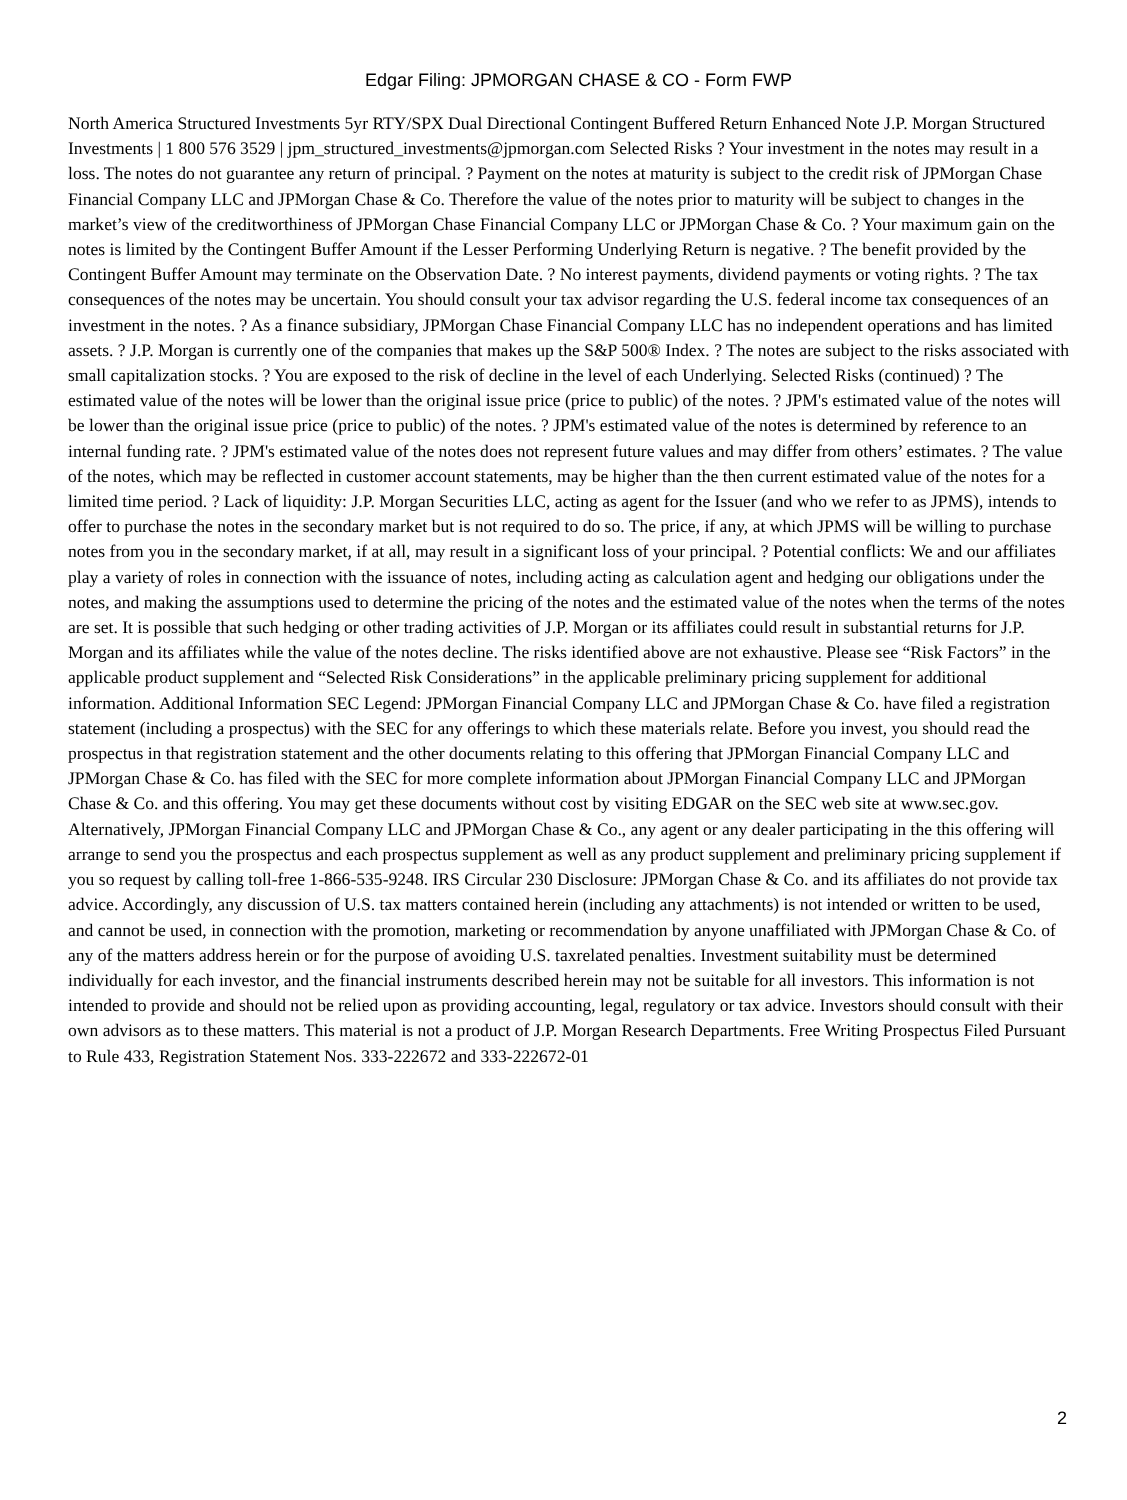Edgar Filing: JPMORGAN CHASE & CO - Form FWP
North America Structured Investments 5yr RTY/SPX Dual Directional Contingent Buffered Return Enhanced Note J.P. Morgan Structured Investments | 1 800 576 3529 | jpm_structured_investments@jpmorgan.com Selected Risks ? Your investment in the notes may result in a loss. The notes do not guarantee any return of principal. ? Payment on the notes at maturity is subject to the credit risk of JPMorgan Chase Financial Company LLC and JPMorgan Chase & Co. Therefore the value of the notes prior to maturity will be subject to changes in the market’s view of the creditworthiness of JPMorgan Chase Financial Company LLC or JPMorgan Chase & Co. ? Your maximum gain on the notes is limited by the Contingent Buffer Amount if the Lesser Performing Underlying Return is negative. ? The benefit provided by the Contingent Buffer Amount may terminate on the Observation Date. ? No interest payments, dividend payments or voting rights. ? The tax consequences of the notes may be uncertain. You should consult your tax advisor regarding the U.S. federal income tax consequences of an investment in the notes. ? As a finance subsidiary, JPMorgan Chase Financial Company LLC has no independent operations and has limited assets. ? J.P. Morgan is currently one of the companies that makes up the S&P 500® Index. ? The notes are subject to the risks associated with small capitalization stocks. ? You are exposed to the risk of decline in the level of each Underlying. Selected Risks (continued) ? The estimated value of the notes will be lower than the original issue price (price to public) of the notes. ? JPM's estimated value of the notes will be lower than the original issue price (price to public) of the notes. ? JPM's estimated value of the notes is determined by reference to an internal funding rate. ? JPM's estimated value of the notes does not represent future values and may differ from others’ estimates. ? The value of the notes, which may be reflected in customer account statements, may be higher than the then current estimated value of the notes for a limited time period. ? Lack of liquidity: J.P. Morgan Securities LLC, acting as agent for the Issuer (and who we refer to as JPMS), intends to offer to purchase the notes in the secondary market but is not required to do so. The price, if any, at which JPMS will be willing to purchase notes from you in the secondary market, if at all, may result in a significant loss of your principal. ? Potential conflicts: We and our affiliates play a variety of roles in connection with the issuance of notes, including acting as calculation agent and hedging our obligations under the notes, and making the assumptions used to determine the pricing of the notes and the estimated value of the notes when the terms of the notes are set. It is possible that such hedging or other trading activities of J.P. Morgan or its affiliates could result in substantial returns for J.P. Morgan and its affiliates while the value of the notes decline. The risks identified above are not exhaustive. Please see “Risk Factors” in the applicable product supplement and “Selected Risk Considerations” in the applicable preliminary pricing supplement for additional information. Additional Information SEC Legend: JPMorgan Financial Company LLC and JPMorgan Chase & Co. have filed a registration statement (including a prospectus) with the SEC for any offerings to which these materials relate. Before you invest, you should read the prospectus in that registration statement and the other documents relating to this offering that JPMorgan Financial Company LLC and JPMorgan Chase & Co. has filed with the SEC for more complete information about JPMorgan Financial Company LLC and JPMorgan Chase & Co. and this offering. You may get these documents without cost by visiting EDGAR on the SEC web site at www.sec.gov. Alternatively, JPMorgan Financial Company LLC and JPMorgan Chase & Co., any agent or any dealer participating in the this offering will arrange to send you the prospectus and each prospectus supplement as well as any product supplement and preliminary pricing supplement if you so request by calling toll-free 1-866-535-9248. IRS Circular 230 Disclosure: JPMorgan Chase & Co. and its affiliates do not provide tax advice. Accordingly, any discussion of U.S. tax matters contained herein (including any attachments) is not intended or written to be used, and cannot be used, in connection with the promotion, marketing or recommendation by anyone unaffiliated with JPMorgan Chase & Co. of any of the matters address herein or for the purpose of avoiding U.S. taxrelated penalties. Investment suitability must be determined individually for each investor, and the financial instruments described herein may not be suitable for all investors. This information is not intended to provide and should not be relied upon as providing accounting, legal, regulatory or tax advice. Investors should consult with their own advisors as to these matters. This material is not a product of J.P. Morgan Research Departments. Free Writing Prospectus Filed Pursuant to Rule 433, Registration Statement Nos. 333-222672 and 333-222672-01
2